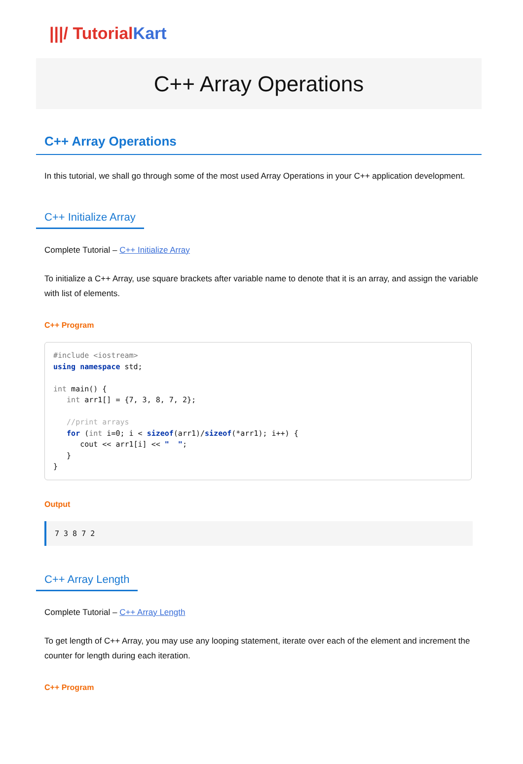|||/ TutorialKart
C++ Array Operations
C++ Array Operations
In this tutorial, we shall go through some of the most used Array Operations in your C++ application development.
C++ Initialize Array
Complete Tutorial – C++ Initialize Array
To initialize a C++ Array, use square brackets after variable name to denote that it is an array, and assign the variable with list of elements.
C++ Program
#include <iostream>
using namespace std;

int main() {
   int arr1[] = {7, 3, 8, 7, 2};

   //print arrays
   for (int i=0; i < sizeof(arr1)/sizeof(*arr1); i++) {
      cout << arr1[i] << "  ";
   }
}
Output
7 3 8 7 2
C++ Array Length
Complete Tutorial – C++ Array Length
To get length of C++ Array, you may use any looping statement, iterate over each of the element and increment the counter for length during each iteration.
C++ Program